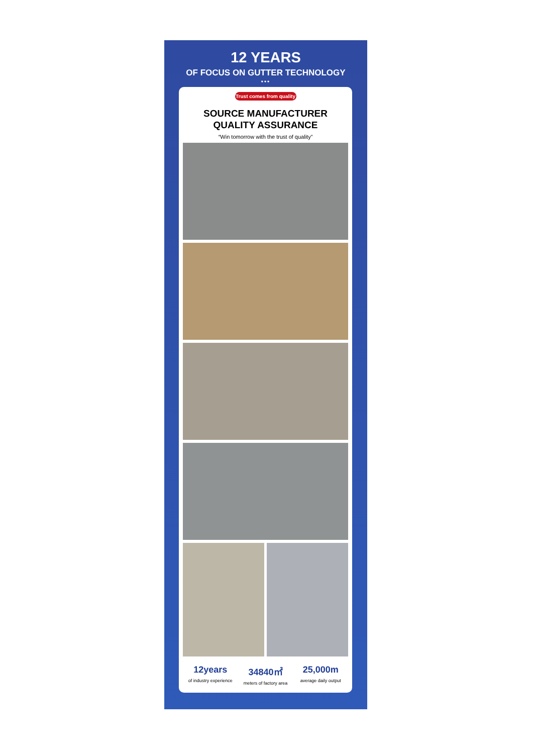12 YEARS
OF FOCUS ON GUTTER TECHNOLOGY
•••
Trust comes from quality
SOURCE MANUFACTURER
QUALITY ASSURANCE
“Win tomorrow with the trust of quality”
12years
of industry experience
34840㎡
meters of factory area
25,000m
average daily output